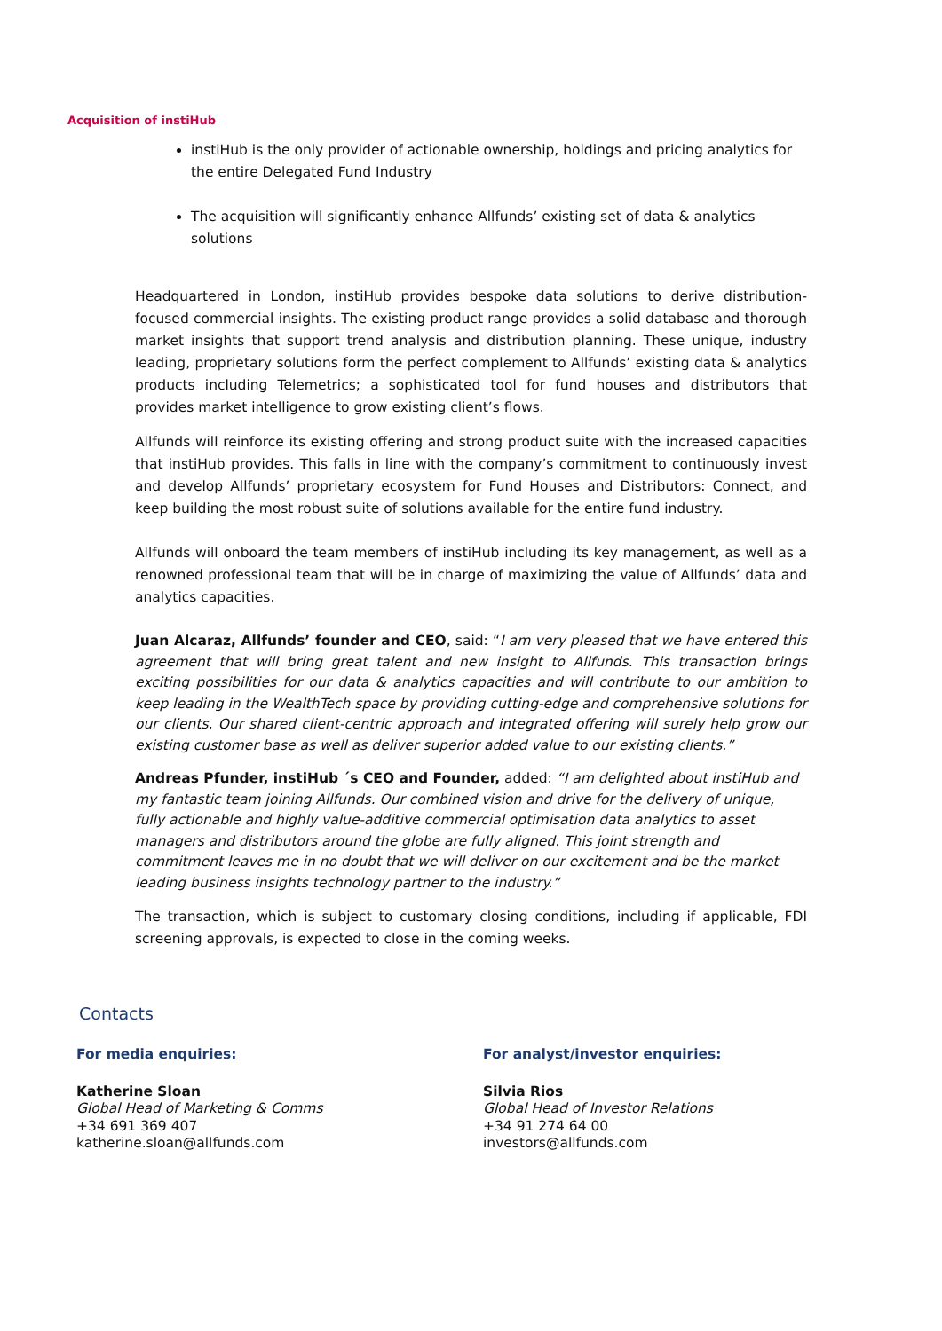Acquisition of instiHub
instiHub is the only provider of actionable ownership, holdings and pricing analytics for the entire Delegated Fund Industry
The acquisition will significantly enhance Allfunds’ existing set of data & analytics solutions
Headquartered in London, instiHub provides bespoke data solutions to derive distribution-focused commercial insights. The existing product range provides a solid database and thorough market insights that support trend analysis and distribution planning. These unique, industry leading, proprietary solutions form the perfect complement to Allfunds’ existing data & analytics products including Telemetrics; a sophisticated tool for fund houses and distributors that provides market intelligence to grow existing client’s flows.
Allfunds will reinforce its existing offering and strong product suite with the increased capacities that instiHub provides. This falls in line with the company’s commitment to continuously invest and develop Allfunds’ proprietary ecosystem for Fund Houses and Distributors: Connect, and keep building the most robust suite of solutions available for the entire fund industry.
Allfunds will onboard the team members of instiHub including its key management, as well as a renowned professional team that will be in charge of maximizing the value of Allfunds’ data and analytics capacities.
Juan Alcaraz, Allfunds’ founder and CEO, said: “I am very pleased that we have entered this agreement that will bring great talent and new insight to Allfunds. This transaction brings exciting possibilities for our data & analytics capacities and will contribute to our ambition to keep leading in the WealthTech space by providing cutting-edge and comprehensive solutions for our clients. Our shared client-centric approach and integrated offering will surely help grow our existing customer base as well as deliver superior added value to our existing clients.”
Andreas Pfunder, instiHub ´s CEO and Founder, added: “I am delighted about instiHub and my fantastic team joining Allfunds. Our combined vision and drive for the delivery of unique, fully actionable and highly value-additive commercial optimisation data analytics to asset managers and distributors around the globe are fully aligned. This joint strength and commitment leaves me in no doubt that we will deliver on our excitement and be the market leading business insights technology partner to the industry.”
The transaction, which is subject to customary closing conditions, including if applicable, FDI screening approvals, is expected to close in the coming weeks.
Contacts
For media enquiries:
Katherine Sloan
Global Head of Marketing & Comms
+34 691 369 407
katherine.sloan@allfunds.com
For analyst/investor enquiries:
Silvia Rios
Global Head of Investor Relations
+34 91 274 64 00
investors@allfunds.com